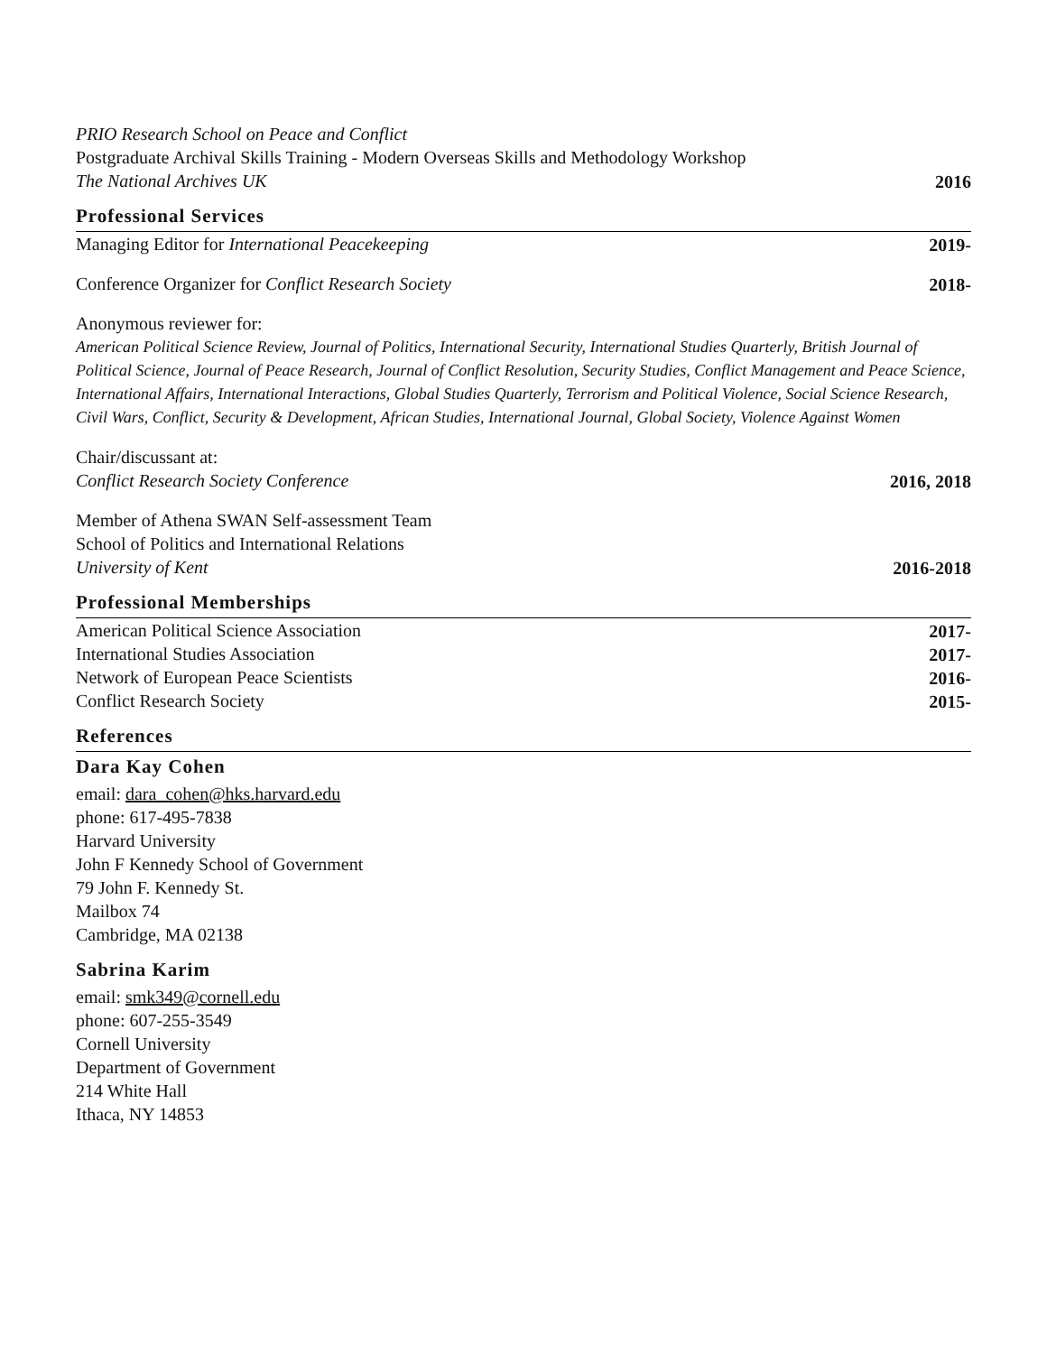PRIO Research School on Peace and Conflict
Postgraduate Archival Skills Training - Modern Overseas Skills and Methodology Workshop
The National Archives UK
2016
Professional Services
Managing Editor for International Peacekeeping
2019-
Conference Organizer for Conflict Research Society
2018-
Anonymous reviewer for:
American Political Science Review, Journal of Politics, International Security, International Studies Quarterly, British Journal of Political Science, Journal of Peace Research, Journal of Conflict Resolution, Security Studies, Conflict Management and Peace Science, International Affairs, International Interactions, Global Studies Quarterly, Terrorism and Political Violence, Social Science Research, Civil Wars, Conflict, Security & Development, African Studies, International Journal, Global Society, Violence Against Women
Chair/discussant at:
Conflict Research Society Conference
2016, 2018
Member of Athena SWAN Self-assessment Team
School of Politics and International Relations
University of Kent
2016-2018
Professional Memberships
American Political Science Association
2017-
International Studies Association
2017-
Network of European Peace Scientists
2016-
Conflict Research Society
2015-
References
Dara Kay Cohen
email: dara_cohen@hks.harvard.edu
phone: 617-495-7838
Harvard University
John F Kennedy School of Government
79 John F. Kennedy St.
Mailbox 74
Cambridge, MA 02138
Sabrina Karim
email: smk349@cornell.edu
phone: 607-255-3549
Cornell University
Department of Government
214 White Hall
Ithaca, NY 14853